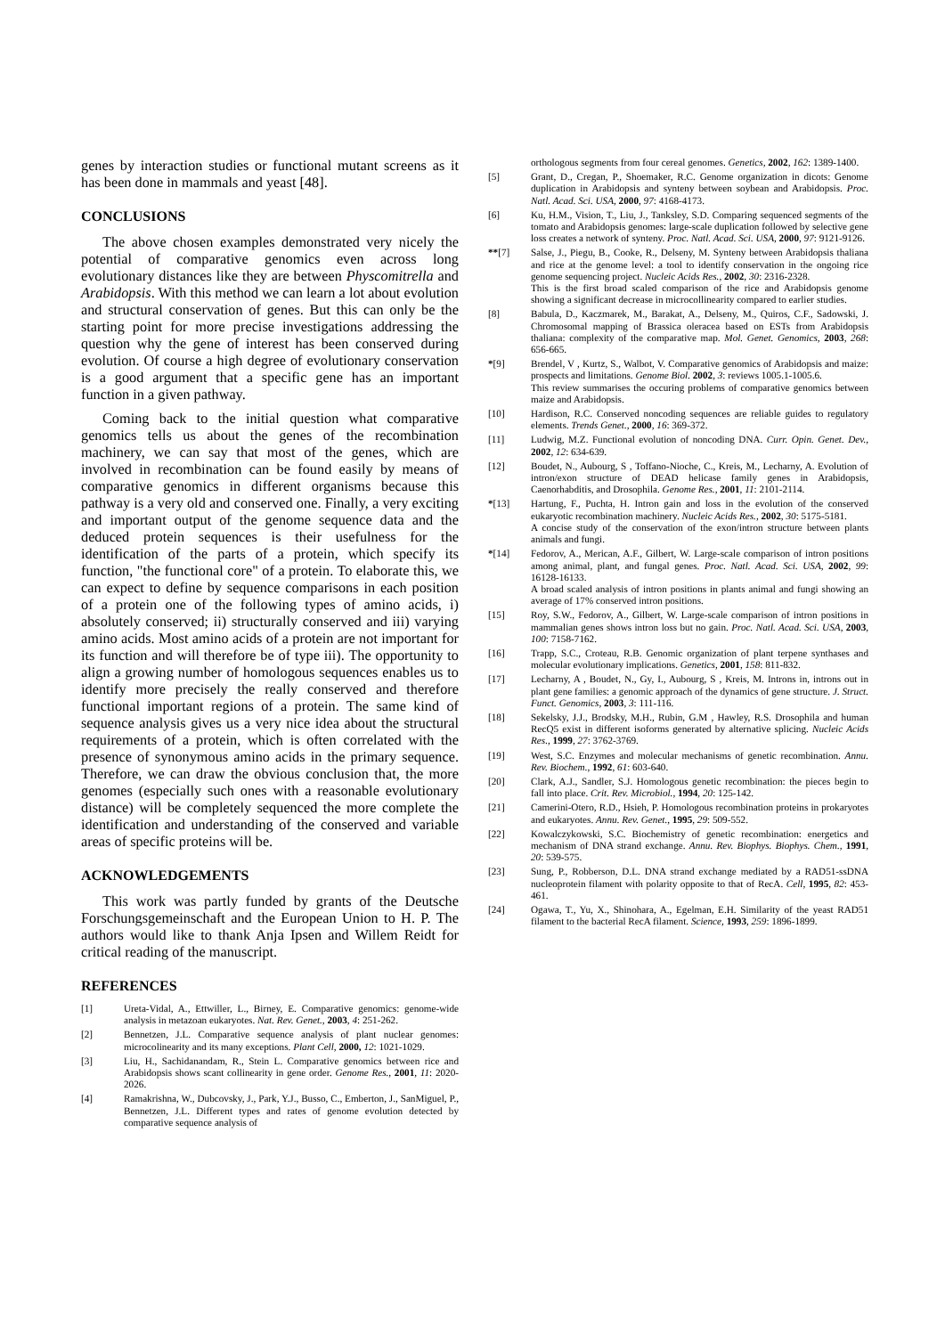genes by interaction studies or functional mutant screens as it has been done in mammals and yeast [48].
CONCLUSIONS
The above chosen examples demonstrated very nicely the potential of comparative genomics even across long evolutionary distances like they are between Physcomitrella and Arabidopsis. With this method we can learn a lot about evolution and structural conservation of genes. But this can only be the starting point for more precise investigations addressing the question why the gene of interest has been conserved during evolution. Of course a high degree of evolutionary conservation is a good argument that a specific gene has an important function in a given pathway.
Coming back to the initial question what comparative genomics tells us about the genes of the recombination machinery, we can say that most of the genes, which are involved in recombination can be found easily by means of comparative genomics in different organisms because this pathway is a very old and conserved one. Finally, a very exciting and important output of the genome sequence data and the deduced protein sequences is their usefulness for the identification of the parts of a protein, which specify its function, "the functional core" of a protein. To elaborate this, we can expect to define by sequence comparisons in each position of a protein one of the following types of amino acids, i) absolutely conserved; ii) structurally conserved and iii) varying amino acids. Most amino acids of a protein are not important for its function and will therefore be of type iii). The opportunity to align a growing number of homologous sequences enables us to identify more precisely the really conserved and therefore functional important regions of a protein. The same kind of sequence analysis gives us a very nice idea about the structural requirements of a protein, which is often correlated with the presence of synonymous amino acids in the primary sequence. Therefore, we can draw the obvious conclusion that, the more genomes (especially such ones with a reasonable evolutionary distance) will be completely sequenced the more complete the identification and understanding of the conserved and variable areas of specific proteins will be.
ACKNOWLEDGEMENTS
This work was partly funded by grants of the Deutsche Forschungsgemeinschaft and the European Union to H. P. The authors would like to thank Anja Ipsen and Willem Reidt for critical reading of the manuscript.
REFERENCES
[1] Ureta-Vidal, A., Ettwiller, L., Birney, E. Comparative genomics: genome-wide analysis in metazoan eukaryotes. Nat. Rev. Genet., 2003, 4: 251-262.
[2] Bennetzen, J.L. Comparative sequence analysis of plant nuclear genomes: microcolinearity and its many exceptions. Plant Cell, 2000, 12: 1021-1029.
[3] Liu, H., Sachidanandam, R., Stein L. Comparative genomics between rice and Arabidopsis shows scant collinearity in gene order. Genome Res., 2001, 11: 2020-2026.
[4] Ramakrishna, W., Dubcovsky, J., Park, Y.J., Busso, C., Emberton, J., SanMiguel, P., Bennetzen, J.L. Different types and rates of genome evolution detected by comparative sequence analysis of
orthologous segments from four cereal genomes. Genetics, 2002, 162: 1389-1400.
[5] Grant, D., Cregan, P., Shoemaker, R.C. Genome organization in dicots: Genome duplication in Arabidopsis and synteny between soybean and Arabidopsis. Proc. Natl. Acad. Sci. USA, 2000, 97: 4168-4173.
[6] Ku, H.M., Vision, T., Liu, J., Tanksley, S.D. Comparing sequenced segments of the tomato and Arabidopsis genomes: large-scale duplication followed by selective gene loss creates a network of synteny. Proc. Natl. Acad. Sci. USA, 2000, 97: 9121-9126.
**[7] Salse, J., Piegu, B., Cooke, R., Delseny, M. Synteny between Arabidopsis thaliana and rice at the genome level: a tool to identify conservation in the ongoing rice genome sequencing project. Nucleic Acids Res., 2002, 30: 2316-2328.
This is the first broad scaled comparison of the rice and Arabidopsis genome showing a significant decrease in microcollinearity compared to earlier studies.
[8] Babula, D., Kaczmarek, M., Barakat, A., Delseny, M., Quiros, C.F., Sadowski, J. Chromosomal mapping of Brassica oleracea based on ESTs from Arabidopsis thaliana: complexity of the comparative map. Mol. Genet. Genomics, 2003, 268: 656-665.
*[9] Brendel, V , Kurtz, S., Walbot, V. Comparative genomics of Arabidopsis and maize: prospects and limitations. Genome Biol. 2002, 3: reviews 1005.1-1005.6.
This review summarises the occuring problems of comparative genomics between maize and Arabidopsis.
[10] Hardison, R.C. Conserved noncoding sequences are reliable guides to regulatory elements. Trends Genet., 2000, 16: 369-372.
[11] Ludwig, M.Z. Functional evolution of noncoding DNA. Curr. Opin. Genet. Dev., 2002, 12: 634-639.
[12] Boudet, N., Aubourg, S , Toffano-Nioche, C., Kreis, M., Lecharny, A. Evolution of intron/exon structure of DEAD helicase family genes in Arabidopsis, Caenorhabditis, and Drosophila. Genome Res., 2001, 11: 2101-2114.
*[13] Hartung, F., Puchta, H. Intron gain and loss in the evolution of the conserved eukaryotic recombination machinery. Nucleic Acids Res., 2002, 30: 5175-5181.
A concise study of the conservation of the exon/intron structure between plants animals and fungi.
*[14] Fedorov, A., Merican, A.F., Gilbert, W. Large-scale comparison of intron positions among animal, plant, and fungal genes. Proc. Natl. Acad. Sci. USA, 2002, 99: 16128-16133.
A broad scaled analysis of intron positions in plants animal and fungi showing an average of 17% conserved intron positions.
[15] Roy, S.W., Fedorov, A., Gilbert, W. Large-scale comparison of intron positions in mammalian genes shows intron loss but no gain. Proc. Natl. Acad. Sci. USA, 2003, 100: 7158-7162.
[16] Trapp, S.C., Croteau, R.B. Genomic organization of plant terpene synthases and molecular evolutionary implications. Genetics, 2001, 158: 811-832.
[17] Lecharny, A , Boudet, N., Gy, I., Aubourg, S , Kreis, M. Introns in, introns out in plant gene families: a genomic approach of the dynamics of gene structure. J. Struct. Funct. Genomics, 2003, 3: 111-116.
[18] Sekelsky, J.J., Brodsky, M.H., Rubin, G.M , Hawley, R.S. Drosophila and human RecQ5 exist in different isoforms generated by alternative splicing. Nucleic Acids Res., 1999, 27: 3762-3769.
[19] West, S.C. Enzymes and molecular mechanisms of genetic recombination. Annu. Rev. Biochem., 1992, 61: 603-640.
[20] Clark, A.J., Sandler, S.J. Homologous genetic recombination: the pieces begin to fall into place. Crit. Rev. Microbiol., 1994, 20: 125-142.
[21] Camerini-Otero, R.D., Hsieh, P. Homologous recombination proteins in prokaryotes and eukaryotes. Annu. Rev. Genet., 1995, 29: 509-552.
[22] Kowalczykowski, S.C. Biochemistry of genetic recombination: energetics and mechanism of DNA strand exchange. Annu. Rev. Biophys. Biophys. Chem., 1991, 20: 539-575.
[23] Sung, P., Robberson, D.L. DNA strand exchange mediated by a RAD51-ssDNA nucleoprotein filament with polarity opposite to that of RecA. Cell, 1995, 82: 453-461.
[24] Ogawa, T., Yu, X., Shinohara, A., Egelman, E.H. Similarity of the yeast RAD51 filament to the bacterial RecA filament. Science, 1993, 259: 1896-1899.